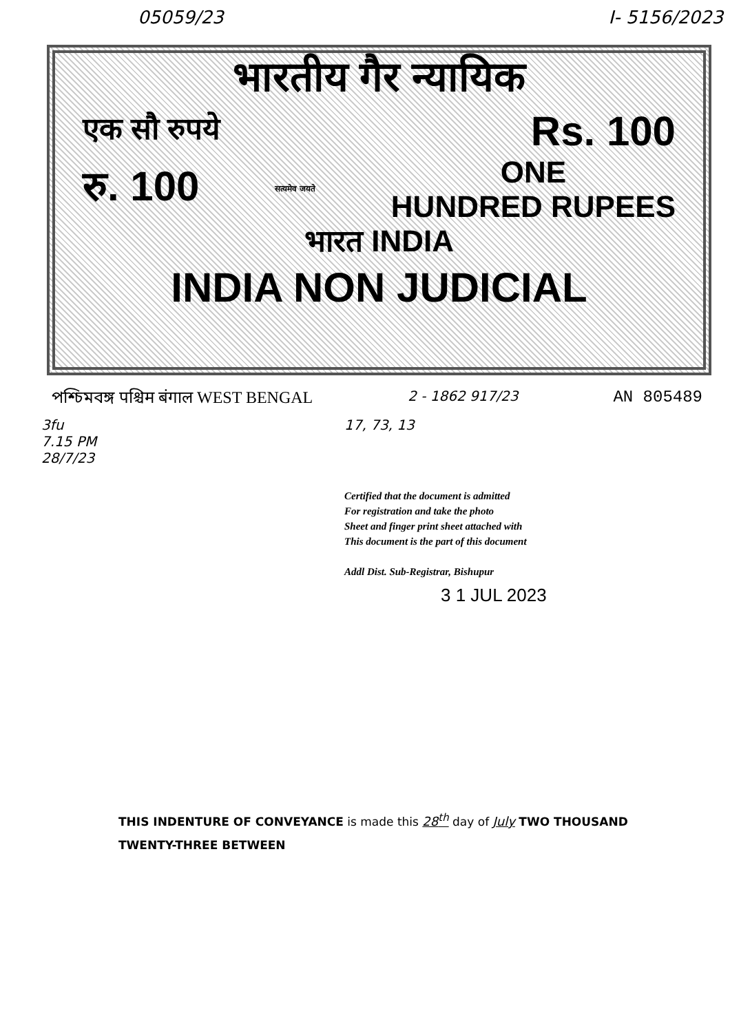05059/23 I- 5156/2023
भारतीय गैर न्यायिक
एक सौ रुपये Rs. 100
रु. 100 सत्यमेव जयते ONE
HUNDRED RUPEES
भारत INDIA
INDIA NON JUDICIAL
পশ্চিমবঙ্গ पश्चिम बंगाल WEST BENGAL 2 - 1862 917/23 AN 805489
3fu
7.15 PM
28/7/23
17, 73, 13
Certified that the document is admitted
For registration and take the photo
Sheet and finger print sheet attached with
This document is the part of this document
Addl Dist. Sub-Registrar, Bishupur
3 1 JUL 2023
THIS INDENTURE OF CONVEYANCE is made this 28<sup>th</sup> day of July TWO THOUSAND TWENTY-THREE BETWEEN